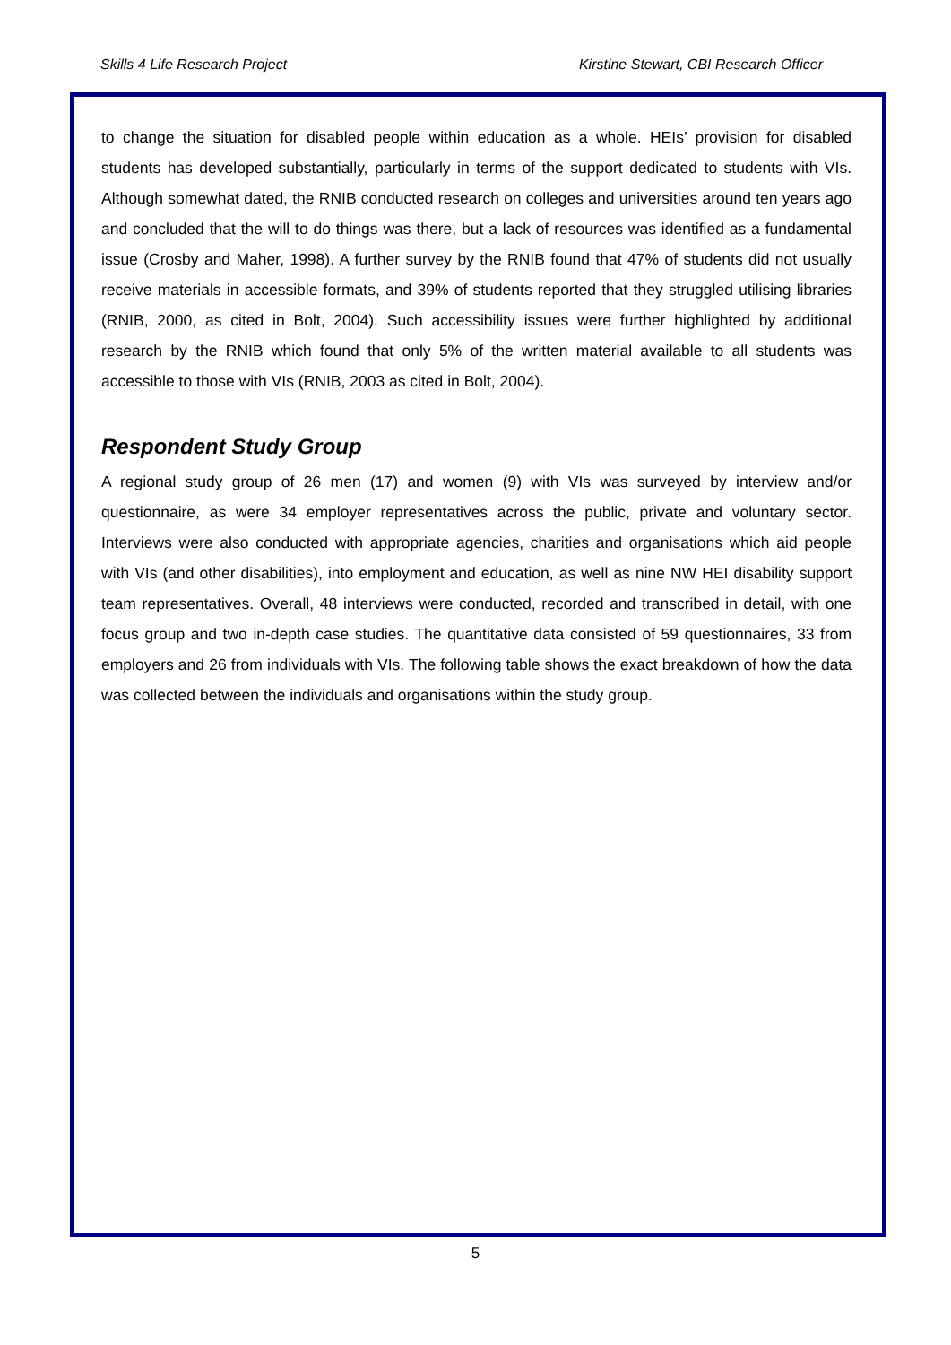Skills 4 Life Research Project Kirstine Stewart, CBI Research Officer
to change the situation for disabled people within education as a whole. HEIs’ provision for disabled students has developed substantially, particularly in terms of the support dedicated to students with VIs. Although somewhat dated, the RNIB conducted research on colleges and universities around ten years ago and concluded that the will to do things was there, but a lack of resources was identified as a fundamental issue (Crosby and Maher, 1998). A further survey by the RNIB found that 47% of students did not usually receive materials in accessible formats, and 39% of students reported that they struggled utilising libraries (RNIB, 2000, as cited in Bolt, 2004). Such accessibility issues were further highlighted by additional research by the RNIB which found that only 5% of the written material available to all students was accessible to those with VIs (RNIB, 2003 as cited in Bolt, 2004).
Respondent Study Group
A regional study group of 26 men (17) and women (9) with VIs was surveyed by interview and/or questionnaire, as were 34 employer representatives across the public, private and voluntary sector. Interviews were also conducted with appropriate agencies, charities and organisations which aid people with VIs (and other disabilities), into employment and education, as well as nine NW HEI disability support team representatives. Overall, 48 interviews were conducted, recorded and transcribed in detail, with one focus group and two in-depth case studies. The quantitative data consisted of 59 questionnaires, 33 from employers and 26 from individuals with VIs. The following table shows the exact breakdown of how the data was collected between the individuals and organisations within the study group.
5